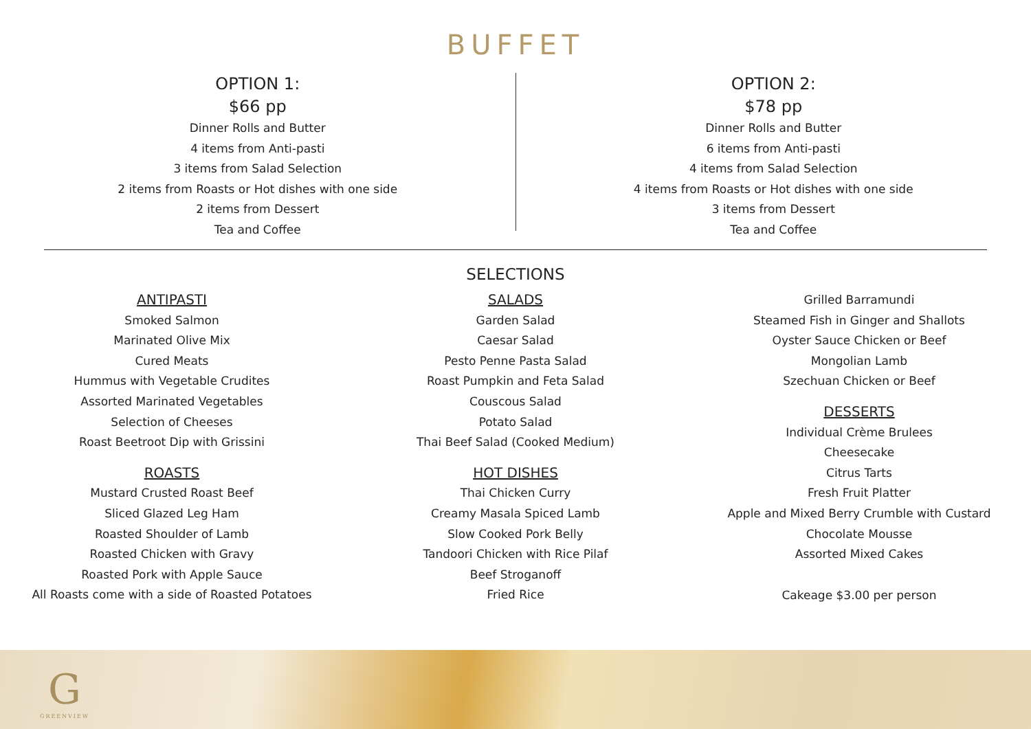BUFFET
OPTION 1:
$66 pp
Dinner Rolls and Butter
4 items from Anti-pasti
3 items from Salad Selection
2 items from Roasts or Hot dishes with one side
2 items from Dessert
Tea and Coffee
OPTION 2:
$78 pp
Dinner Rolls and Butter
6 items from Anti-pasti
4 items from Salad Selection
4 items from Roasts or Hot dishes with one side
3 items from Dessert
Tea and Coffee
SELECTIONS
ANTIPASTI
Smoked Salmon
Marinated Olive Mix
Cured Meats
Hummus with Vegetable Crudites
Assorted Marinated Vegetables
Selection of Cheeses
Roast Beetroot Dip with Grissini
ROASTS
Mustard Crusted Roast Beef
Sliced Glazed Leg Ham
Roasted Shoulder of Lamb
Roasted Chicken with Gravy
Roasted Pork with Apple Sauce
All Roasts come with a side of Roasted Potatoes
SALADS
Garden Salad
Caesar Salad
Pesto Penne Pasta Salad
Roast Pumpkin and Feta Salad
Couscous Salad
Potato Salad
Thai Beef Salad (Cooked Medium)
HOT DISHES
Thai Chicken Curry
Creamy Masala Spiced Lamb
Slow Cooked Pork Belly
Tandoori Chicken with Rice Pilaf
Beef Stroganoff
Fried Rice
Grilled Barramundi
Steamed Fish in Ginger and Shallots
Oyster Sauce Chicken or Beef
Mongolian Lamb
Szechuan Chicken or Beef
DESSERTS
Individual Crème Brulees
Cheesecake
Citrus Tarts
Fresh Fruit Platter
Apple and Mixed Berry Crumble with Custard
Chocolate Mousse
Assorted Mixed Cakes
Cakeage $3.00 per person
G
GREENVIEW